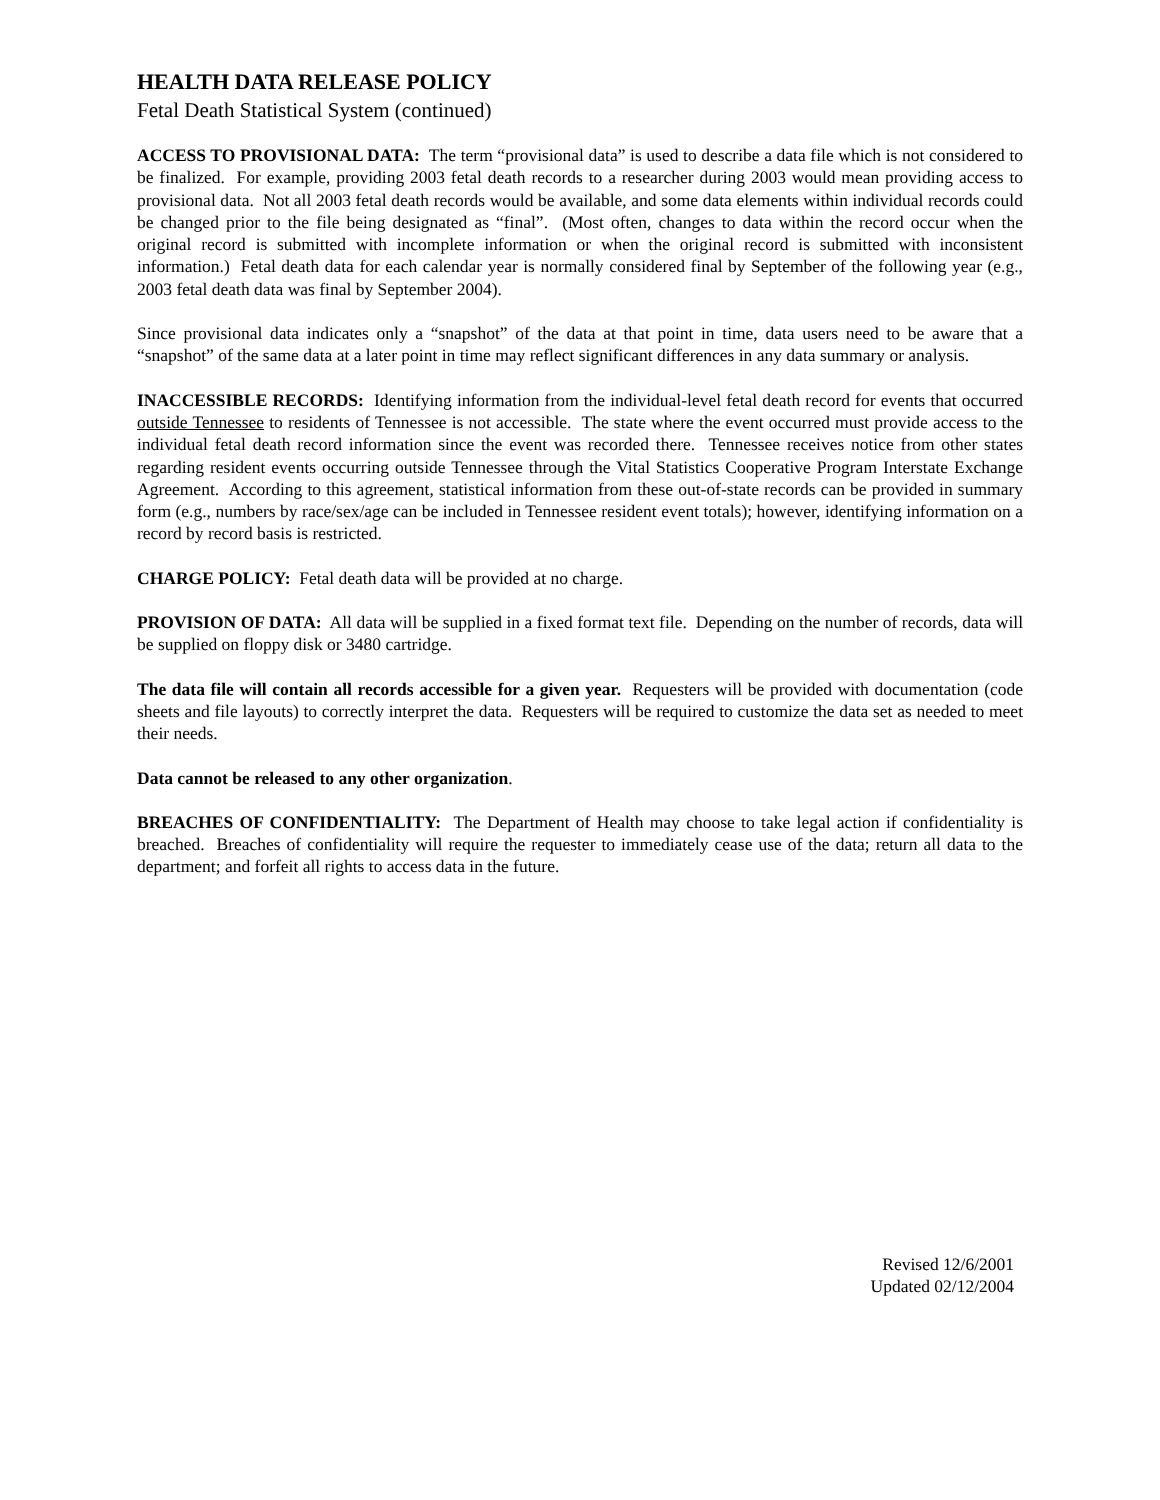HEALTH DATA RELEASE POLICY
Fetal Death Statistical System (continued)
ACCESS TO PROVISIONAL DATA: The term “provisional data” is used to describe a data file which is not considered to be finalized. For example, providing 2003 fetal death records to a researcher during 2003 would mean providing access to provisional data. Not all 2003 fetal death records would be available, and some data elements within individual records could be changed prior to the file being designated as “final”. (Most often, changes to data within the record occur when the original record is submitted with incomplete information or when the original record is submitted with inconsistent information.) Fetal death data for each calendar year is normally considered final by September of the following year (e.g., 2003 fetal death data was final by September 2004).
Since provisional data indicates only a “snapshot” of the data at that point in time, data users need to be aware that a “snapshot” of the same data at a later point in time may reflect significant differences in any data summary or analysis.
INACCESSIBLE RECORDS: Identifying information from the individual-level fetal death record for events that occurred outside Tennessee to residents of Tennessee is not accessible. The state where the event occurred must provide access to the individual fetal death record information since the event was recorded there. Tennessee receives notice from other states regarding resident events occurring outside Tennessee through the Vital Statistics Cooperative Program Interstate Exchange Agreement. According to this agreement, statistical information from these out-of-state records can be provided in summary form (e.g., numbers by race/sex/age can be included in Tennessee resident event totals); however, identifying information on a record by record basis is restricted.
CHARGE POLICY: Fetal death data will be provided at no charge.
PROVISION OF DATA: All data will be supplied in a fixed format text file. Depending on the number of records, data will be supplied on floppy disk or 3480 cartridge.
The data file will contain all records accessible for a given year. Requesters will be provided with documentation (code sheets and file layouts) to correctly interpret the data. Requesters will be required to customize the data set as needed to meet their needs.
Data cannot be released to any other organization.
BREACHES OF CONFIDENTIALITY: The Department of Health may choose to take legal action if confidentiality is breached. Breaches of confidentiality will require the requester to immediately cease use of the data; return all data to the department; and forfeit all rights to access data in the future.
Revised 12/6/2001
Updated 02/12/2004